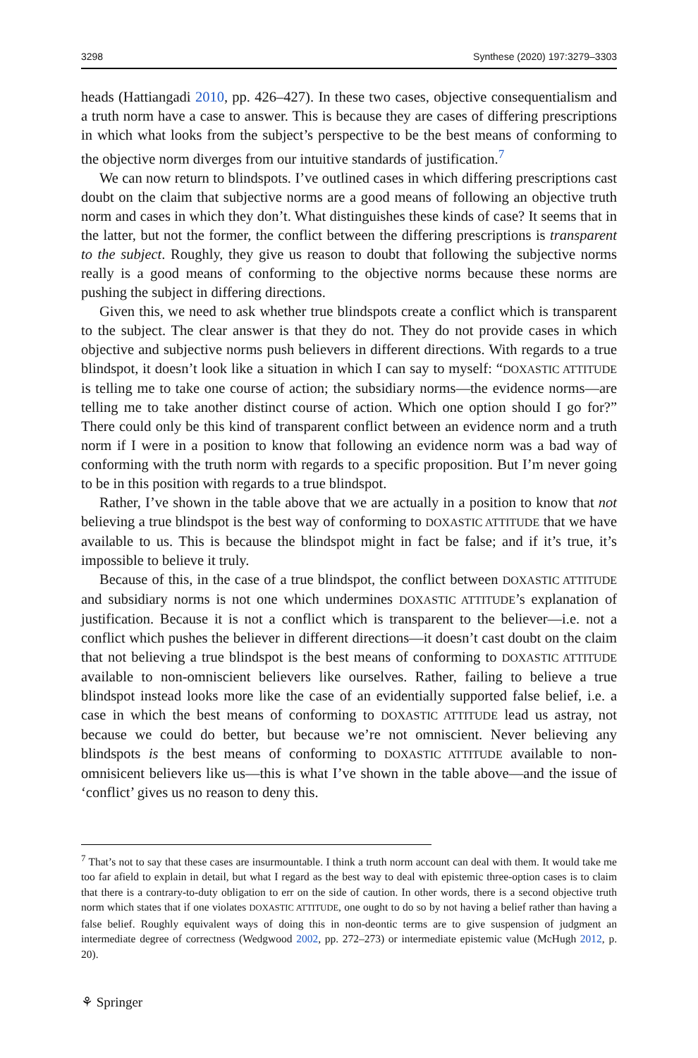3298 Synthese (2020) 197:3279–3303
heads (Hattiangadi 2010, pp. 426–427). In these two cases, objective consequentialism and a truth norm have a case to answer. This is because they are cases of differing prescriptions in which what looks from the subject’s perspective to be the best means of conforming to the objective norm diverges from our intuitive standards of justification.<sup>7</sup>
We can now return to blindspots. I’ve outlined cases in which differing prescriptions cast doubt on the claim that subjective norms are a good means of following an objective truth norm and cases in which they don’t. What distinguishes these kinds of case? It seems that in the latter, but not the former, the conflict between the differing prescriptions is transparent to the subject. Roughly, they give us reason to doubt that following the subjective norms really is a good means of conforming to the objective norms because these norms are pushing the subject in differing directions.
Given this, we need to ask whether true blindspots create a conflict which is transparent to the subject. The clear answer is that they do not. They do not provide cases in which objective and subjective norms push believers in different directions. With regards to a true blindspot, it doesn’t look like a situation in which I can say to myself: “DOXASTIC ATTITUDE is telling me to take one course of action; the subsidiary norms—the evidence norms—are telling me to take another distinct course of action. Which one option should I go for?” There could only be this kind of transparent conflict between an evidence norm and a truth norm if I were in a position to know that following an evidence norm was a bad way of conforming with the truth norm with regards to a specific proposition. But I’m never going to be in this position with regards to a true blindspot.
Rather, I’ve shown in the table above that we are actually in a position to know that not believing a true blindspot is the best way of conforming to DOXASTIC ATTITUDE that we have available to us. This is because the blindspot might in fact be false; and if it’s true, it’s impossible to believe it truly.
Because of this, in the case of a true blindspot, the conflict between DOXASTIC ATTITUDE and subsidiary norms is not one which undermines DOXASTIC ATTITUDE’s explanation of justification. Because it is not a conflict which is transparent to the believer—i.e. not a conflict which pushes the believer in different directions—it doesn’t cast doubt on the claim that not believing a true blindspot is the best means of conforming to DOXASTIC ATTITUDE available to non-omniscient believers like ourselves. Rather, failing to believe a true blindspot instead looks more like the case of an evidentially supported false belief, i.e. a case in which the best means of conforming to DOXASTIC ATTITUDE lead us astray, not because we could do better, but because we’re not omniscient. Never believing any blindspots is the best means of conforming to DOXASTIC ATTITUDE available to non-omnisicent believers like us—this is what I’ve shown in the table above—and the issue of ‘conflict’ gives us no reason to deny this.
<sup>7</sup> That’s not to say that these cases are insurmountable. I think a truth norm account can deal with them. It would take me too far afield to explain in detail, but what I regard as the best way to deal with epistemic three-option cases is to claim that there is a contrary-to-duty obligation to err on the side of caution. In other words, there is a second objective truth norm which states that if one violates DOXASTIC ATTITUDE, one ought to do so by not having a belief rather than having a false belief. Roughly equivalent ways of doing this in non-deontic terms are to give suspension of judgment an intermediate degree of correctness (Wedgwood 2002, pp. 272–273) or intermediate epistemic value (McHugh 2012, p. 20).
⚘ Springer